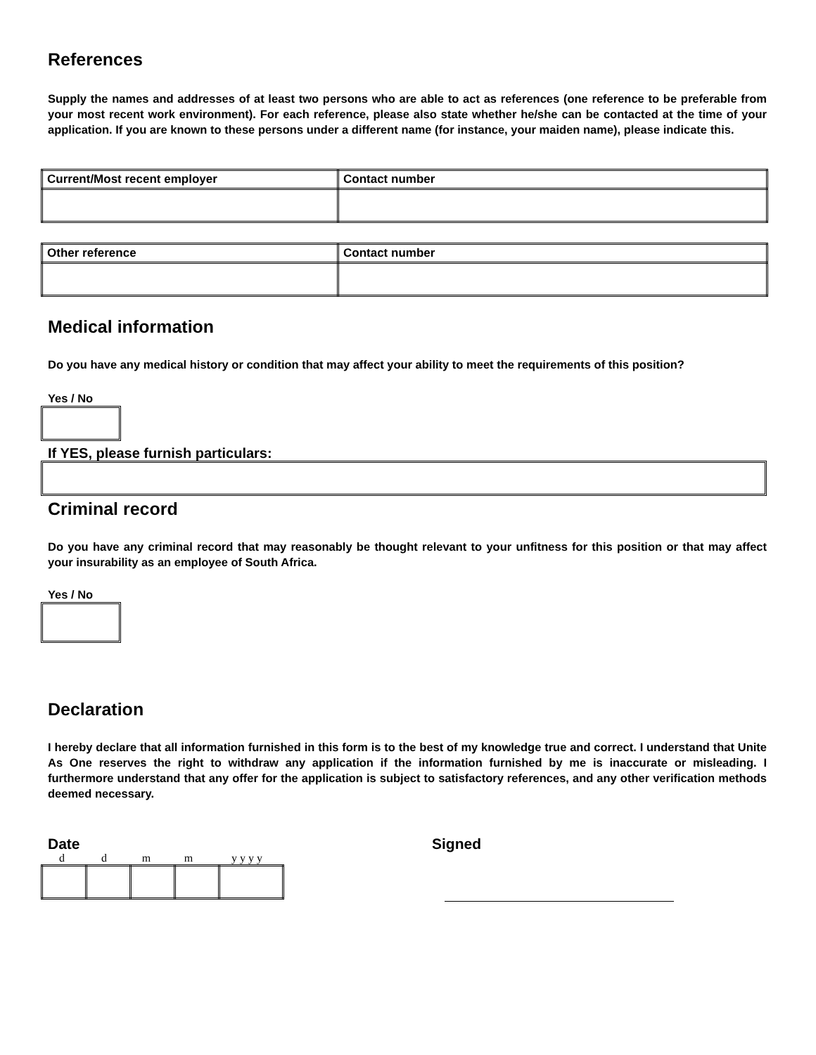References
Supply the names and addresses of at least two persons who are able to act as references (one reference to be preferable from your most recent work environment). For each reference, please also state whether he/she can be contacted at the time of your application. If you are known to these persons under a different name (for instance, your maiden name), please indicate this.
| Current/Most recent employer | Contact number |
| Other reference | Contact number |
Medical information
Do you have any medical history or condition that may affect your ability to meet the requirements of this position?
Yes / No
If YES, please furnish particulars:
Criminal record
Do you have any criminal record that may reasonably be thought relevant to your unfitness for this position or that may affect your insurability as an employee of South Africa.
Yes / No
Declaration
I hereby declare that all information furnished in this form is to the best of my knowledge true and correct. I understand that Unite As One reserves the right to withdraw any application if the information furnished by me is inaccurate or misleading. I furthermore understand that any offer for the application is subject to satisfactory references, and any other verification methods deemed necessary.
Date
d d m m y y y y
Signed